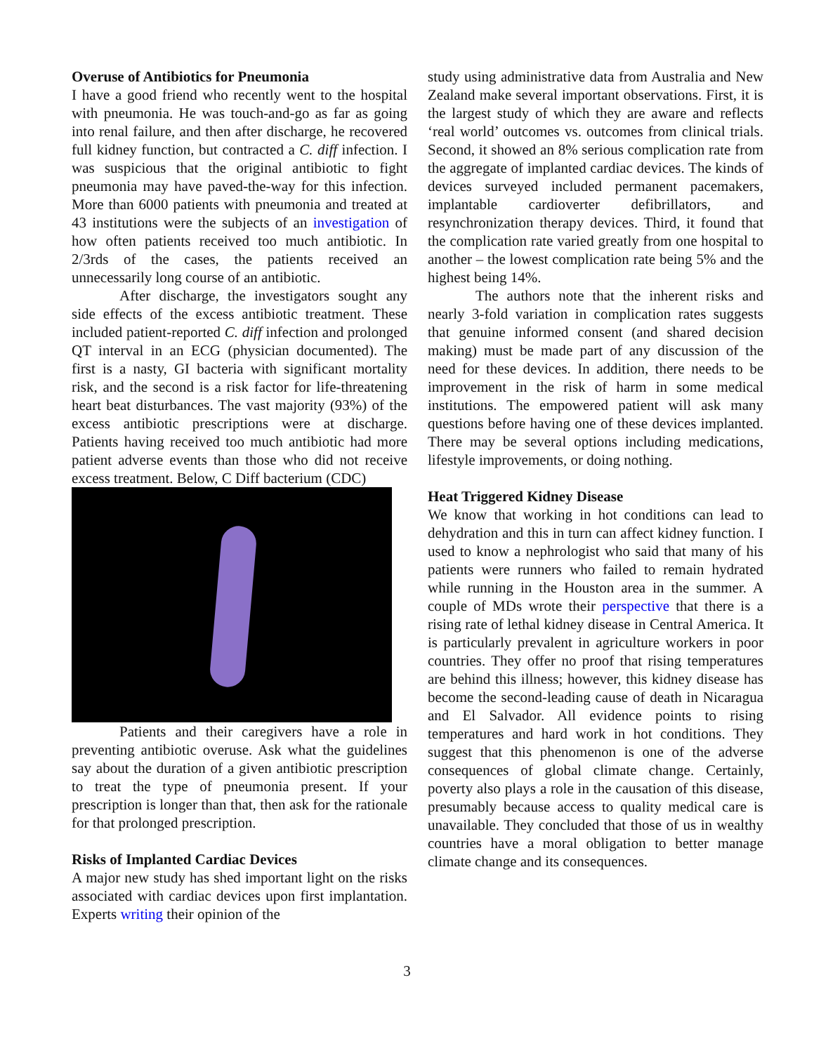Overuse of Antibiotics for Pneumonia
I have a good friend who recently went to the hospital with pneumonia. He was touch-and-go as far as going into renal failure, and then after discharge, he recovered full kidney function, but contracted a C. diff infection. I was suspicious that the original antibiotic to fight pneumonia may have paved-the-way for this infection. More than 6000 patients with pneumonia and treated at 43 institutions were the subjects of an investigation of how often patients received too much antibiotic. In 2/3rds of the cases, the patients received an unnecessarily long course of an antibiotic.
After discharge, the investigators sought any side effects of the excess antibiotic treatment. These included patient-reported C. diff infection and prolonged QT interval in an ECG (physician documented). The first is a nasty, GI bacteria with significant mortality risk, and the second is a risk factor for life-threatening heart beat disturbances. The vast majority (93%) of the excess antibiotic prescriptions were at discharge. Patients having received too much antibiotic had more patient adverse events than those who did not receive excess treatment. Below, C Diff bacterium (CDC)
Patients and their caregivers have a role in preventing antibiotic overuse. Ask what the guidelines say about the duration of a given antibiotic prescription to treat the type of pneumonia present. If your prescription is longer than that, then ask for the rationale for that prolonged prescription.
Risks of Implanted Cardiac Devices
A major new study has shed important light on the risks associated with cardiac devices upon first implantation. Experts writing their opinion of the
study using administrative data from Australia and New Zealand make several important observations. First, it is the largest study of which they are aware and reflects ‘real world’ outcomes vs. outcomes from clinical trials. Second, it showed an 8% serious complication rate from the aggregate of implanted cardiac devices. The kinds of devices surveyed included permanent pacemakers, implantable cardioverter defibrillators, and resynchronization therapy devices. Third, it found that the complication rate varied greatly from one hospital to another – the lowest complication rate being 5% and the highest being 14%.
The authors note that the inherent risks and nearly 3-fold variation in complication rates suggests that genuine informed consent (and shared decision making) must be made part of any discussion of the need for these devices. In addition, there needs to be improvement in the risk of harm in some medical institutions. The empowered patient will ask many questions before having one of these devices implanted. There may be several options including medications, lifestyle improvements, or doing nothing.
Heat Triggered Kidney Disease
We know that working in hot conditions can lead to dehydration and this in turn can affect kidney function. I used to know a nephrologist who said that many of his patients were runners who failed to remain hydrated while running in the Houston area in the summer. A couple of MDs wrote their perspective that there is a rising rate of lethal kidney disease in Central America. It is particularly prevalent in agriculture workers in poor countries. They offer no proof that rising temperatures are behind this illness; however, this kidney disease has become the second-leading cause of death in Nicaragua and El Salvador. All evidence points to rising temperatures and hard work in hot conditions. They suggest that this phenomenon is one of the adverse consequences of global climate change. Certainly, poverty also plays a role in the causation of this disease, presumably because access to quality medical care is unavailable. They concluded that those of us in wealthy countries have a moral obligation to better manage climate change and its consequences.
3